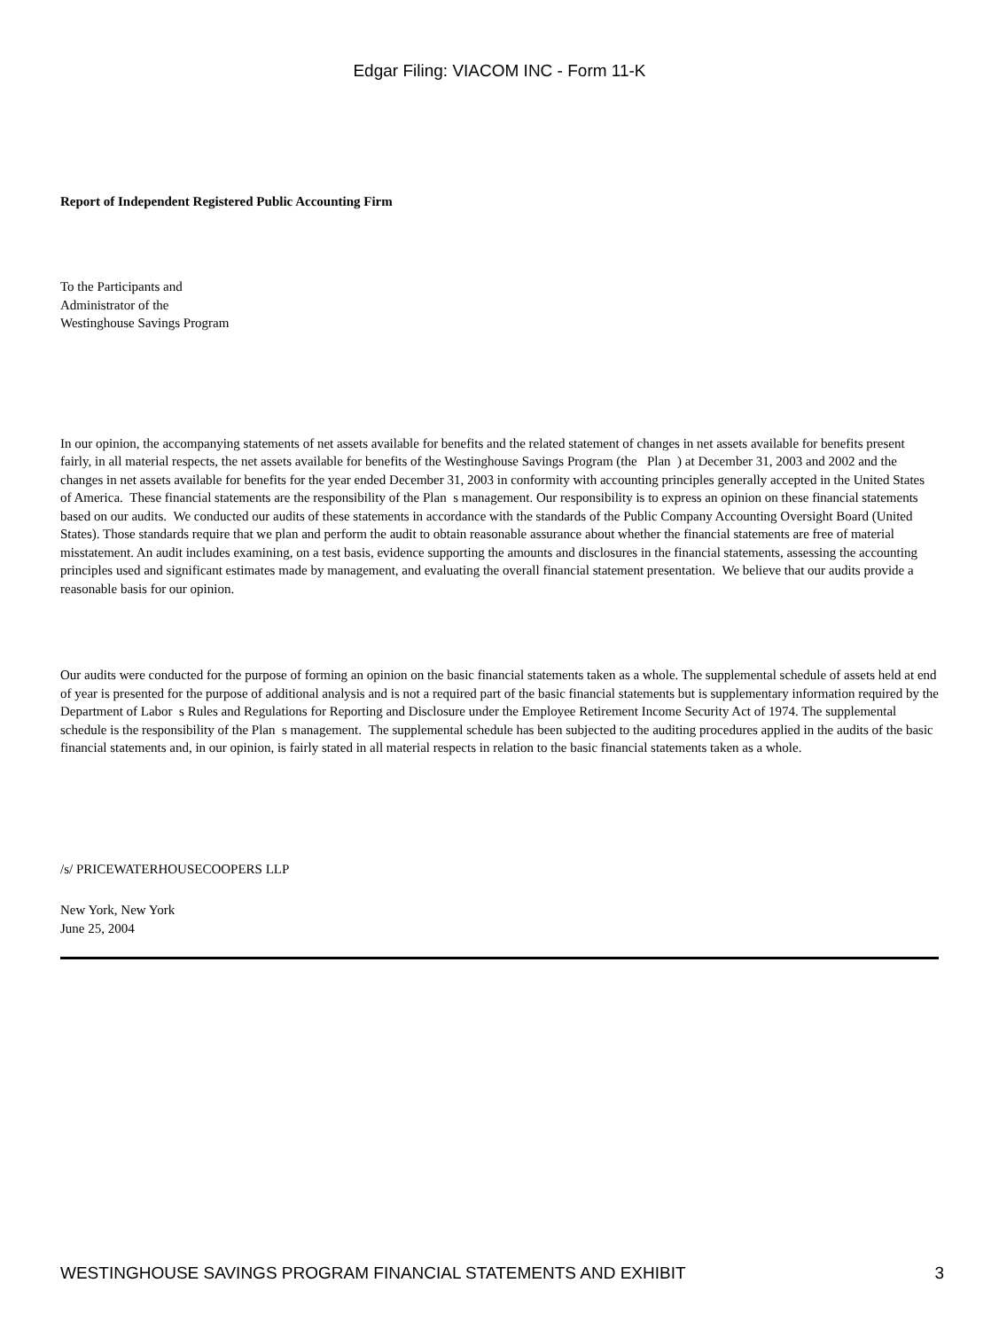Edgar Filing: VIACOM INC - Form 11-K
Report of Independent Registered Public Accounting Firm
To the Participants and
Administrator of the
Westinghouse Savings Program
In our opinion, the accompanying statements of net assets available for benefits and the related statement of changes in net assets available for benefits present fairly, in all material respects, the net assets available for benefits of the Westinghouse Savings Program (the Plan ) at December 31, 2003 and 2002 and the changes in net assets available for benefits for the year ended December 31, 2003 in conformity with accounting principles generally accepted in the United States of America. These financial statements are the responsibility of the Plan s management. Our responsibility is to express an opinion on these financial statements based on our audits. We conducted our audits of these statements in accordance with the standards of the Public Company Accounting Oversight Board (United States). Those standards require that we plan and perform the audit to obtain reasonable assurance about whether the financial statements are free of material misstatement. An audit includes examining, on a test basis, evidence supporting the amounts and disclosures in the financial statements, assessing the accounting principles used and significant estimates made by management, and evaluating the overall financial statement presentation. We believe that our audits provide a reasonable basis for our opinion.
Our audits were conducted for the purpose of forming an opinion on the basic financial statements taken as a whole. The supplemental schedule of assets held at end of year is presented for the purpose of additional analysis and is not a required part of the basic financial statements but is supplementary information required by the Department of Labor s Rules and Regulations for Reporting and Disclosure under the Employee Retirement Income Security Act of 1974. The supplemental schedule is the responsibility of the Plan s management. The supplemental schedule has been subjected to the auditing procedures applied in the audits of the basic financial statements and, in our opinion, is fairly stated in all material respects in relation to the basic financial statements taken as a whole.
/s/ PRICEWATERHOUSECOOPERS LLP
New York, New York
June 25, 2004
WESTINGHOUSE SAVINGS PROGRAM FINANCIAL STATEMENTS AND EXHIBIT 3